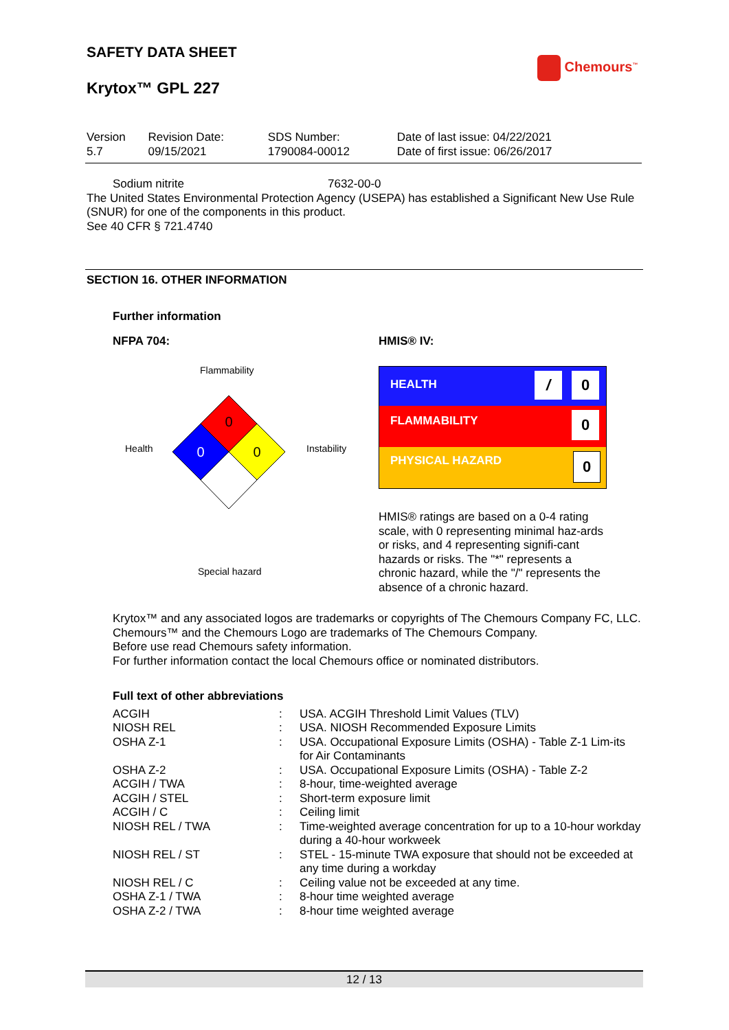SAFETY DATA SHEET
Krytox™ GPL 227
Chemours<sup>™</sup>
| Version 5.7 | Revision Date: 09/15/2021 | SDS Number: 1790084-00012 | Date of last issue: 04/22/2021 Date of first issue: 06/26/2017 |
Sodium nitrite 7632-00-0
The United States Environmental Protection Agency (USEPA) has established a Significant New Use Rule (SNUR) for one of the components in this product.
See 40 CFR § 721.4740
SECTION 16. OTHER INFORMATION
Further information
NFPA 704: HMIS® IV:
Flammability
Health Instability
Special hazard
0
0
0
HEALTH / 0
FLAMMABILITY 0
PHYSICAL HAZARD 0
HMIS® ratings are based on a 0-4 rating scale, with 0 representing minimal haz-ards or risks, and 4 representing signifi-cant hazards or risks. The "*" represents a chronic hazard, while the "/" represents the absence of a chronic hazard.
Krytox™ and any associated logos are trademarks or copyrights of The Chemours Company FC, LLC.
Chemours™ and the Chemours Logo are trademarks of The Chemours Company.
Before use read Chemours safety information.
For further information contact the local Chemours office or nominated distributors.
Full text of other abbreviations
| ACGIH | : | USA. ACGIH Threshold Limit Values (TLV) |
| NIOSH REL | : | USA. NIOSH Recommended Exposure Limits |
| OSHA Z-1 | : | USA. Occupational Exposure Limits (OSHA) - Table Z-1 Lim-its for Air Contaminants |
| OSHA Z-2 | : | USA. Occupational Exposure Limits (OSHA) - Table Z-2 |
| ACGIH / TWA | : | 8-hour, time-weighted average |
| ACGIH / STEL | : | Short-term exposure limit |
| ACGIH / C | : | Ceiling limit |
| NIOSH REL / TWA | : | Time-weighted average concentration for up to a 10-hour workday during a 40-hour workweek |
| NIOSH REL / ST | : | STEL - 15-minute TWA exposure that should not be exceeded at any time during a workday |
| NIOSH REL / C | : | Ceiling value not be exceeded at any time. |
| OSHA Z-1 / TWA | : | 8-hour time weighted average |
| OSHA Z-2 / TWA | : | 8-hour time weighted average |
12 / 13